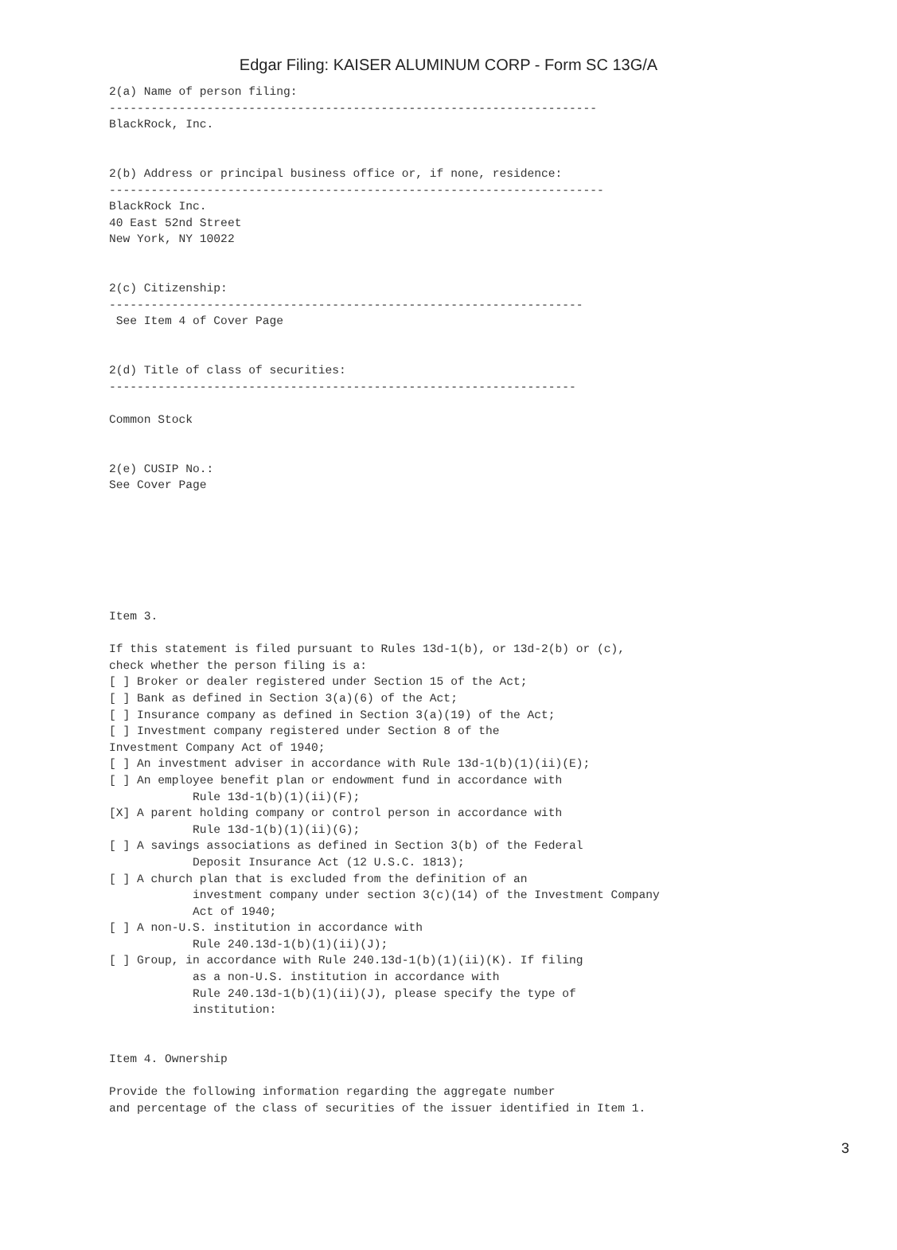Edgar Filing: KAISER ALUMINUM CORP - Form SC 13G/A
2(a) Name of person filing:
----------------------------------------------------------------------
BlackRock, Inc.


2(b) Address or principal business office or, if none, residence:
-----------------------------------------------------------------------
BlackRock Inc.
40 East 52nd Street
New York, NY 10022


2(c) Citizenship:
--------------------------------------------------------------------
 See Item 4 of Cover Page


2(d) Title of class of securities:
-------------------------------------------------------------------

Common Stock


2(e) CUSIP No.:
See Cover Page







Item 3.

If this statement is filed pursuant to Rules 13d-1(b), or 13d-2(b) or (c),
check whether the person filing is a:
[ ] Broker or dealer registered under Section 15 of the Act;
[ ] Bank as defined in Section 3(a)(6) of the Act;
[ ] Insurance company as defined in Section 3(a)(19) of the Act;
[ ] Investment company registered under Section 8 of the
Investment Company Act of 1940;
[ ] An investment adviser in accordance with Rule 13d-1(b)(1)(ii)(E);
[ ] An employee benefit plan or endowment fund in accordance with
            Rule 13d-1(b)(1)(ii)(F);
[X] A parent holding company or control person in accordance with
            Rule 13d-1(b)(1)(ii)(G);
[ ] A savings associations as defined in Section 3(b) of the Federal
            Deposit Insurance Act (12 U.S.C. 1813);
[ ] A church plan that is excluded from the definition of an
            investment company under section 3(c)(14) of the Investment Company
            Act of 1940;
[ ] A non-U.S. institution in accordance with
            Rule 240.13d-1(b)(1)(ii)(J);
[ ] Group, in accordance with Rule 240.13d-1(b)(1)(ii)(K). If filing
            as a non-U.S. institution in accordance with
            Rule 240.13d-1(b)(1)(ii)(J), please specify the type of
            institution:


Item 4. Ownership

Provide the following information regarding the aggregate number
and percentage of the class of securities of the issuer identified in Item 1.
3